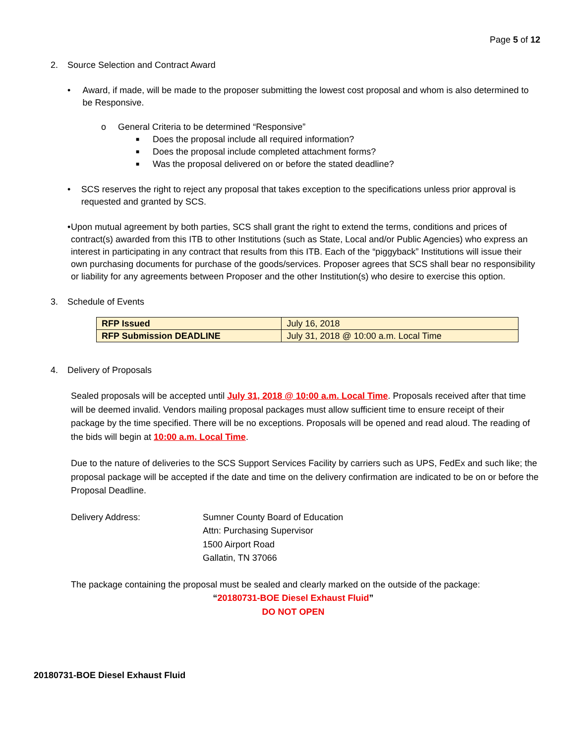Page 5 of 12
2. Source Selection and Contract Award
• Award, if made, will be made to the proposer submitting the lowest cost proposal and whom is also determined to be Responsive.
o General Criteria to be determined “Responsive”
■ Does the proposal include all required information?
■ Does the proposal include completed attachment forms?
■ Was the proposal delivered on or before the stated deadline?
• SCS reserves the right to reject any proposal that takes exception to the specifications unless prior approval is requested and granted by SCS.
• Upon mutual agreement by both parties, SCS shall grant the right to extend the terms, conditions and prices of contract(s) awarded from this ITB to other Institutions (such as State, Local and/or Public Agencies) who express an interest in participating in any contract that results from this ITB. Each of the “piggyback” Institutions will issue their own purchasing documents for purchase of the goods/services. Proposer agrees that SCS shall bear no responsibility or liability for any agreements between Proposer and the other Institution(s) who desire to exercise this option.
3. Schedule of Events
| RFP Issued | July 16, 2018 |
| RFP Submission DEADLINE | July 31, 2018 @ 10:00 a.m. Local Time |
4. Delivery of Proposals
Sealed proposals will be accepted until July 31, 2018 @ 10:00 a.m. Local Time. Proposals received after that time will be deemed invalid. Vendors mailing proposal packages must allow sufficient time to ensure receipt of their package by the time specified. There will be no exceptions. Proposals will be opened and read aloud. The reading of the bids will begin at 10:00 a.m. Local Time.
Due to the nature of deliveries to the SCS Support Services Facility by carriers such as UPS, FedEx and such like; the proposal package will be accepted if the date and time on the delivery confirmation are indicated to be on or before the Proposal Deadline.
Delivery Address: Sumner County Board of Education
Attn: Purchasing Supervisor
1500 Airport Road
Gallatin, TN 37066
The package containing the proposal must be sealed and clearly marked on the outside of the package:
“20180731-BOE Diesel Exhaust Fluid”
DO NOT OPEN
20180731-BOE Diesel Exhaust Fluid